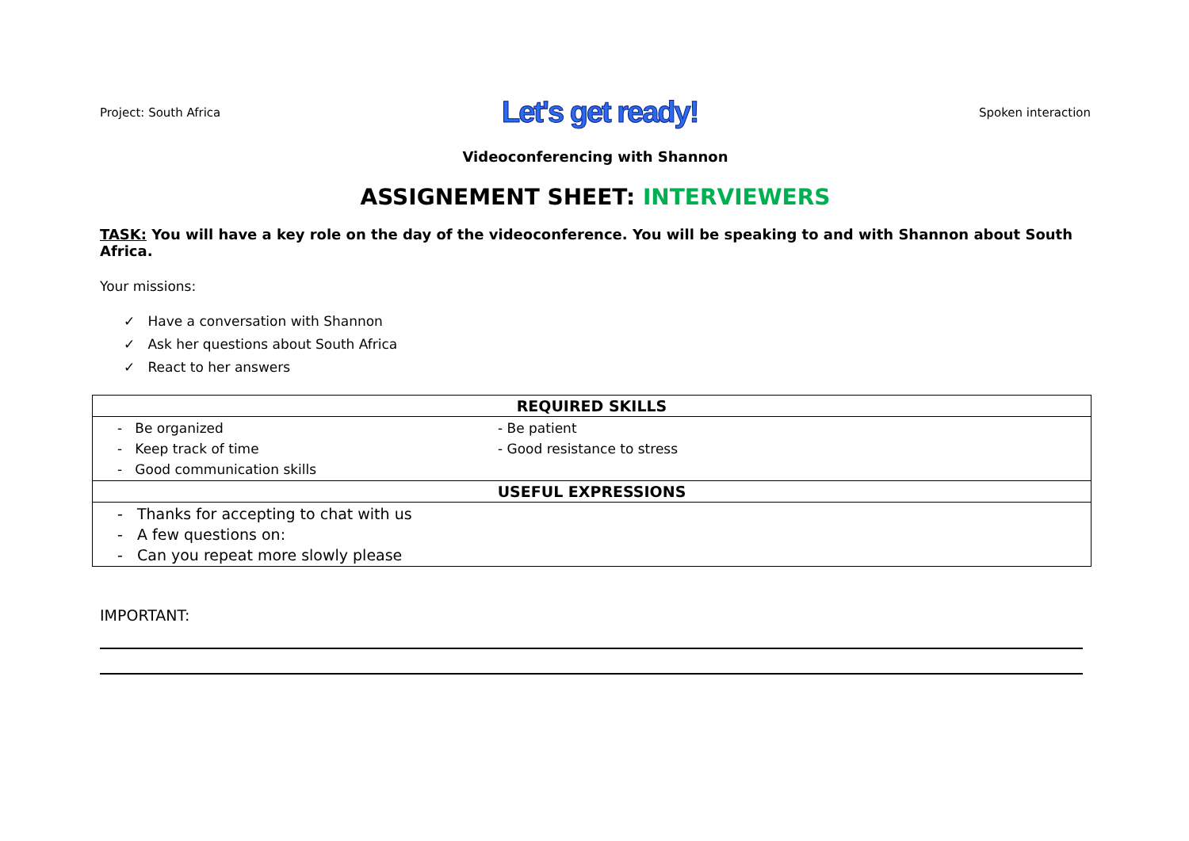Project: South Africa Let's get ready! Spoken interaction
Videoconferencing with Shannon
ASSIGNEMENT SHEET: INTERVIEWERS
TASK: You will have a key role on the day of the videoconference. You will be speaking to and with Shannon about South Africa.
Your missions:
✓ Have a conversation with Shannon
✓ Ask her questions about South Africa
✓ React to her answers
| REQUIRED SKILLS |
| --- |
| / - Be organized / - Be patient / / - Keep track of time / - Good resistance to stress / / - Good communication skills / / |
| USEFUL EXPRESSIONS |
| / - Thanks for accepting to chat with us / / - A few questions on: / / - Can you repeat more slowly please / |
IMPORTANT: